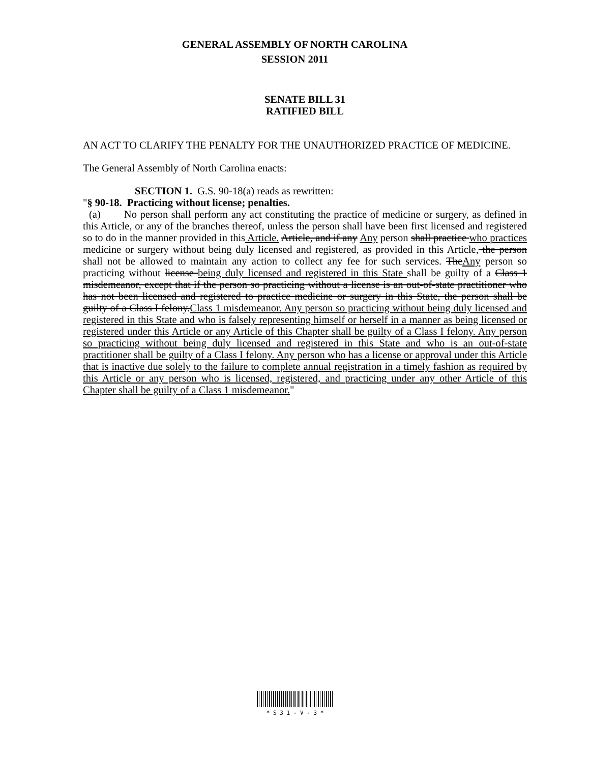GENERAL ASSEMBLY OF NORTH CAROLINA
SESSION 2011
SENATE BILL 31
RATIFIED BILL
AN ACT TO CLARIFY THE PENALTY FOR THE UNAUTHORIZED PRACTICE OF MEDICINE.
The General Assembly of North Carolina enacts:
SECTION 1. G.S. 90-18(a) reads as rewritten:
"§ 90-18. Practicing without license; penalties.
(a) No person shall perform any act constituting the practice of medicine or surgery, as defined in this Article, or any of the branches thereof, unless the person shall have been first licensed and registered so to do in the manner provided in this Article. Article, and if any Any person shall practice who practices medicine or surgery without being duly licensed and registered, as provided in this Article, the person shall not be allowed to maintain any action to collect any fee for such services. TheAny person so practicing without license being duly licensed and registered in this State shall be guilty of a Class 1 misdemeanor, except that if the person so practicing without a license is an out-of-state practitioner who has not been licensed and registered to practice medicine or surgery in this State, the person shall be guilty of a Class I felony.Class 1 misdemeanor. Any person so practicing without being duly licensed and registered in this State and who is falsely representing himself or herself in a manner as being licensed or registered under this Article or any Article of this Chapter shall be guilty of a Class I felony. Any person so practicing without being duly licensed and registered in this State and who is an out-of-state practitioner shall be guilty of a Class I felony. Any person who has a license or approval under this Article that is inactive due solely to the failure to complete annual registration in a timely fashion as required by this Article or any person who is licensed, registered, and practicing under any other Article of this Chapter shall be guilty of a Class 1 misdemeanor."
* S 3 1 - V - 3 *